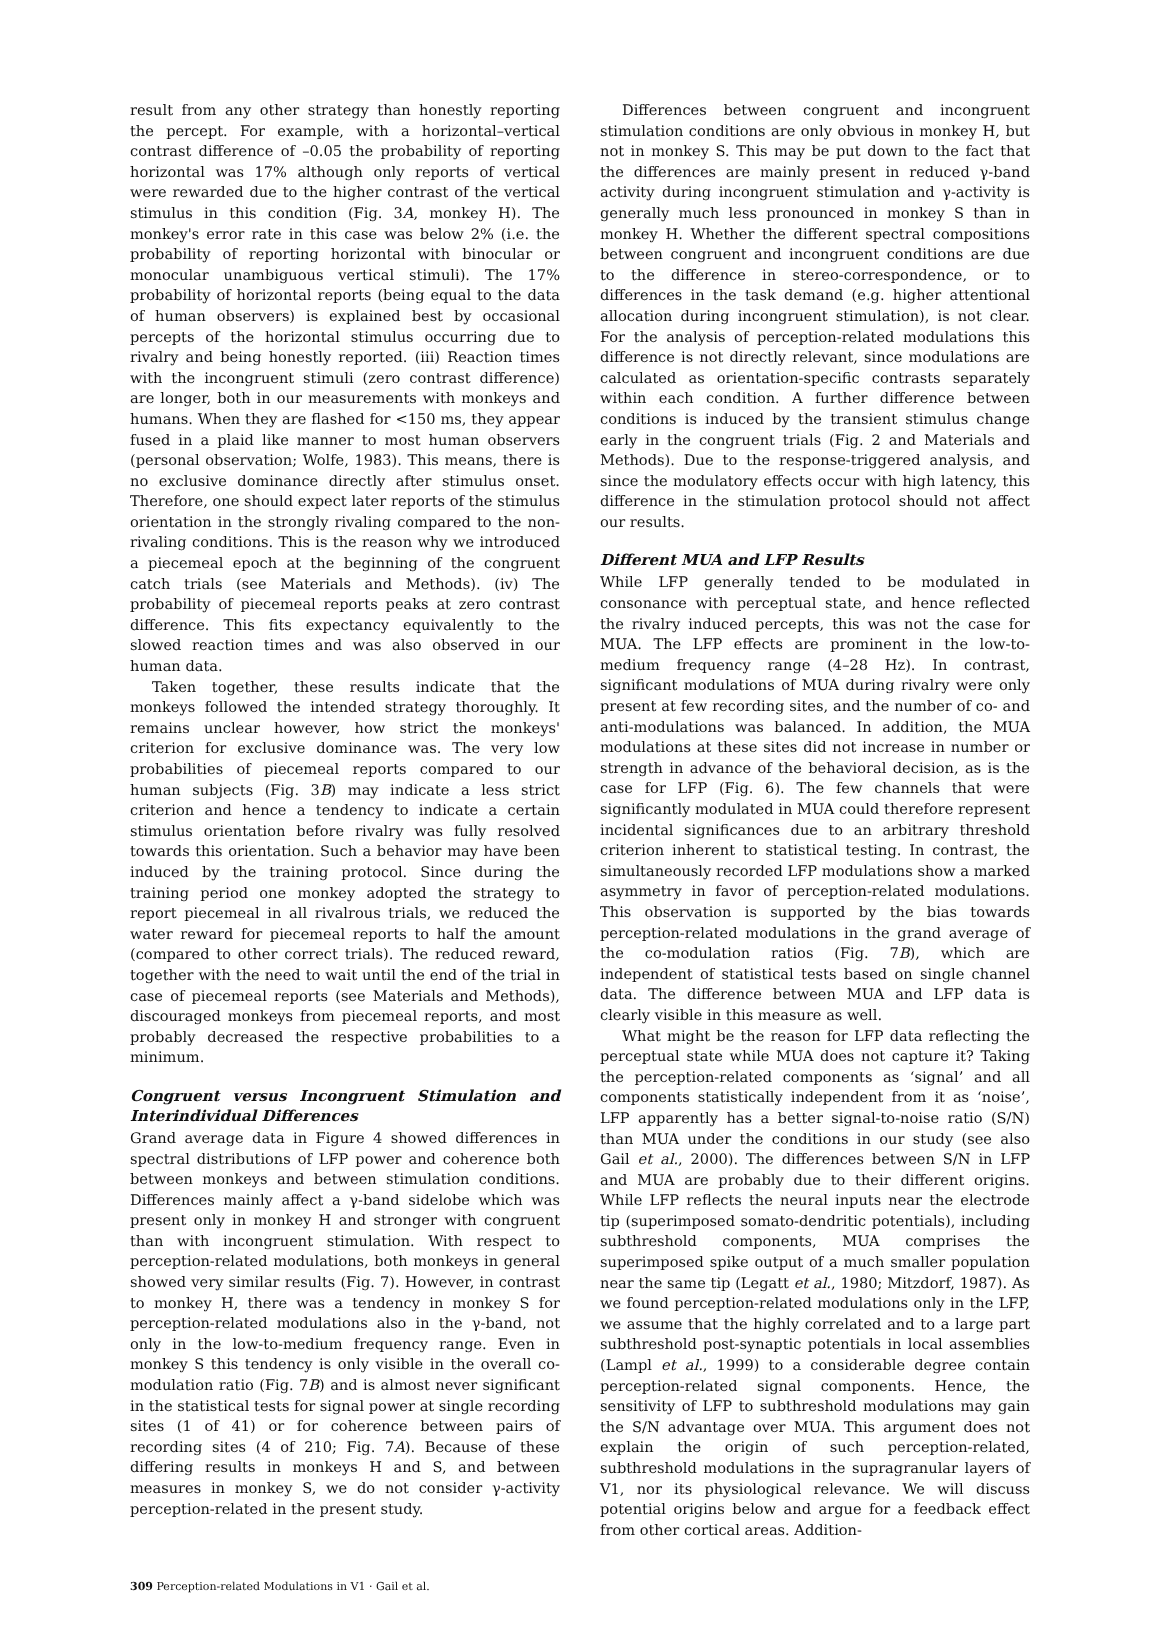result from any other strategy than honestly reporting the percept. For example, with a horizontal–vertical contrast difference of –0.05 the probability of reporting horizontal was 17% although only reports of vertical were rewarded due to the higher contrast of the vertical stimulus in this condition (Fig. 3A, monkey H). The monkey's error rate in this case was below 2% (i.e. the probability of reporting horizontal with binocular or monocular unambiguous vertical stimuli). The 17% probability of horizontal reports (being equal to the data of human observers) is explained best by occasional percepts of the horizontal stimulus occurring due to rivalry and being honestly reported. (iii) Reaction times with the incongruent stimuli (zero contrast difference) are longer, both in our measurements with monkeys and humans. When they are flashed for <150 ms, they appear fused in a plaid like manner to most human observers (personal observation; Wolfe, 1983). This means, there is no exclusive dominance directly after stimulus onset. Therefore, one should expect later reports of the stimulus orientation in the strongly rivaling compared to the non-rivaling conditions. This is the reason why we introduced a piecemeal epoch at the beginning of the congruent catch trials (see Materials and Methods). (iv) The probability of piecemeal reports peaks at zero contrast difference. This fits expectancy equivalently to the slowed reaction times and was also observed in our human data.
Taken together, these results indicate that the monkeys followed the intended strategy thoroughly. It remains unclear however, how strict the monkeys' criterion for exclusive dominance was. The very low probabilities of piecemeal reports compared to our human subjects (Fig. 3B) may indicate a less strict criterion and hence a tendency to indicate a certain stimulus orientation before rivalry was fully resolved towards this orientation. Such a behavior may have been induced by the training protocol. Since during the training period one monkey adopted the strategy to report piecemeal in all rivalrous trials, we reduced the water reward for piecemeal reports to half the amount (compared to other correct trials). The reduced reward, together with the need to wait until the end of the trial in case of piecemeal reports (see Materials and Methods), discouraged monkeys from piecemeal reports, and most probably decreased the respective probabilities to a minimum.
Congruent versus Incongruent Stimulation and Interindividual Differences
Grand average data in Figure 4 showed differences in spectral distributions of LFP power and coherence both between monkeys and between stimulation conditions. Differences mainly affect a γ-band sidelobe which was present only in monkey H and stronger with congruent than with incongruent stimulation. With respect to perception-related modulations, both monkeys in general showed very similar results (Fig. 7). However, in contrast to monkey H, there was a tendency in monkey S for perception-related modulations also in the γ-band, not only in the low-to-medium frequency range. Even in monkey S this tendency is only visible in the overall co-modulation ratio (Fig. 7B) and is almost never significant in the statistical tests for signal power at single recording sites (1 of 41) or for coherence between pairs of recording sites (4 of 210; Fig. 7A). Because of these differing results in monkeys H and S, and between measures in monkey S, we do not consider γ-activity perception-related in the present study.
Differences between congruent and incongruent stimulation conditions are only obvious in monkey H, but not in monkey S. This may be put down to the fact that the differences are mainly present in reduced γ-band activity during incongruent stimulation and γ-activity is generally much less pronounced in monkey S than in monkey H. Whether the different spectral compositions between congruent and incongruent conditions are due to the difference in stereo-correspondence, or to differences in the task demand (e.g. higher attentional allocation during incongruent stimulation), is not clear. For the analysis of perception-related modulations this difference is not directly relevant, since modulations are calculated as orientation-specific contrasts separately within each condition. A further difference between conditions is induced by the transient stimulus change early in the congruent trials (Fig. 2 and Materials and Methods). Due to the response-triggered analysis, and since the modulatory effects occur with high latency, this difference in the stimulation protocol should not affect our results.
Different MUA and LFP Results
While LFP generally tended to be modulated in consonance with perceptual state, and hence reflected the rivalry induced percepts, this was not the case for MUA. The LFP effects are prominent in the low-to-medium frequency range (4–28 Hz). In contrast, significant modulations of MUA during rivalry were only present at few recording sites, and the number of co- and anti-modulations was balanced. In addition, the MUA modulations at these sites did not increase in number or strength in advance of the behavioral decision, as is the case for LFP (Fig. 6). The few channels that were significantly modulated in MUA could therefore represent incidental significances due to an arbitrary threshold criterion inherent to statistical testing. In contrast, the simultaneously recorded LFP modulations show a marked asymmetry in favor of perception-related modulations. This observation is supported by the bias towards perception-related modulations in the grand average of the co-modulation ratios (Fig. 7B), which are independent of statistical tests based on single channel data. The difference between MUA and LFP data is clearly visible in this measure as well.
What might be the reason for LFP data reflecting the perceptual state while MUA does not capture it? Taking the perception-related components as ‘signal’ and all components statistically independent from it as ‘noise’, LFP apparently has a better signal-to-noise ratio (S/N) than MUA under the conditions in our study (see also Gail et al., 2000). The differences between S/N in LFP and MUA are probably due to their different origins. While LFP reflects the neural inputs near the electrode tip (superimposed somato-dendritic potentials), including subthreshold components, MUA comprises the superimposed spike output of a much smaller population near the same tip (Legatt et al., 1980; Mitzdorf, 1987). As we found perception-related modulations only in the LFP, we assume that the highly correlated and to a large part subthreshold post-synaptic potentials in local assemblies (Lampl et al., 1999) to a considerable degree contain perception-related signal components. Hence, the sensitivity of LFP to subthreshold modulations may gain the S/N advantage over MUA. This argument does not explain the origin of such perception-related, subthreshold modulations in the supragranular layers of V1, nor its physiological relevance. We will discuss potential origins below and argue for a feedback effect from other cortical areas. Addition-
309 Perception-related Modulations in V1 · Gail et al.